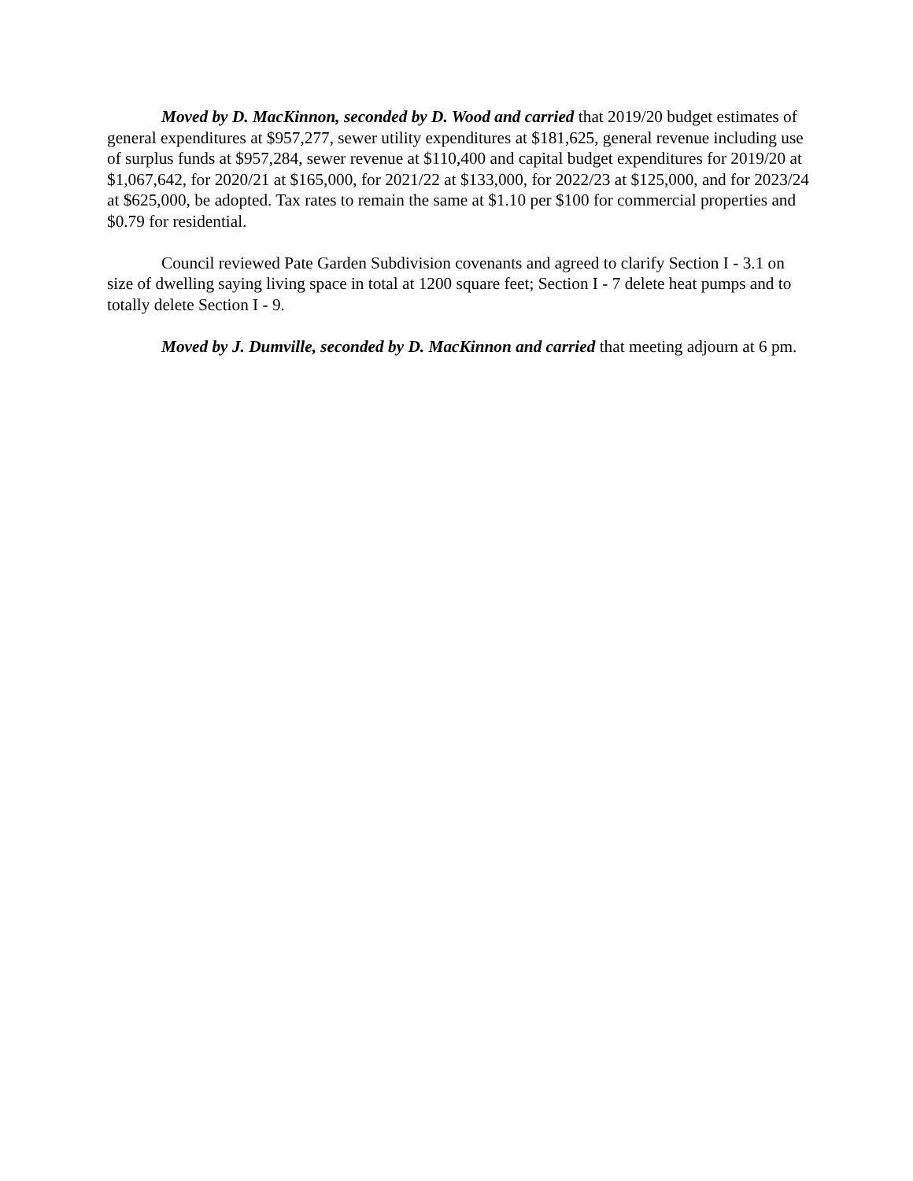Moved by D. MacKinnon, seconded by D. Wood and carried that 2019/20 budget estimates of general expenditures at $957,277, sewer utility expenditures at $181,625, general revenue including use of surplus funds at $957,284, sewer revenue at $110,400 and capital budget expenditures for 2019/20 at $1,067,642, for 2020/21 at $165,000, for 2021/22 at $133,000, for 2022/23 at $125,000, and for 2023/24 at $625,000, be adopted. Tax rates to remain the same at $1.10 per $100 for commercial properties and $0.79 for residential.
Council reviewed Pate Garden Subdivision covenants and agreed to clarify Section I - 3.1 on size of dwelling saying living space in total at 1200 square feet; Section I - 7 delete heat pumps and to totally delete Section I - 9.
Moved by J. Dumville, seconded by D. MacKinnon and carried that meeting adjourn at 6 pm.